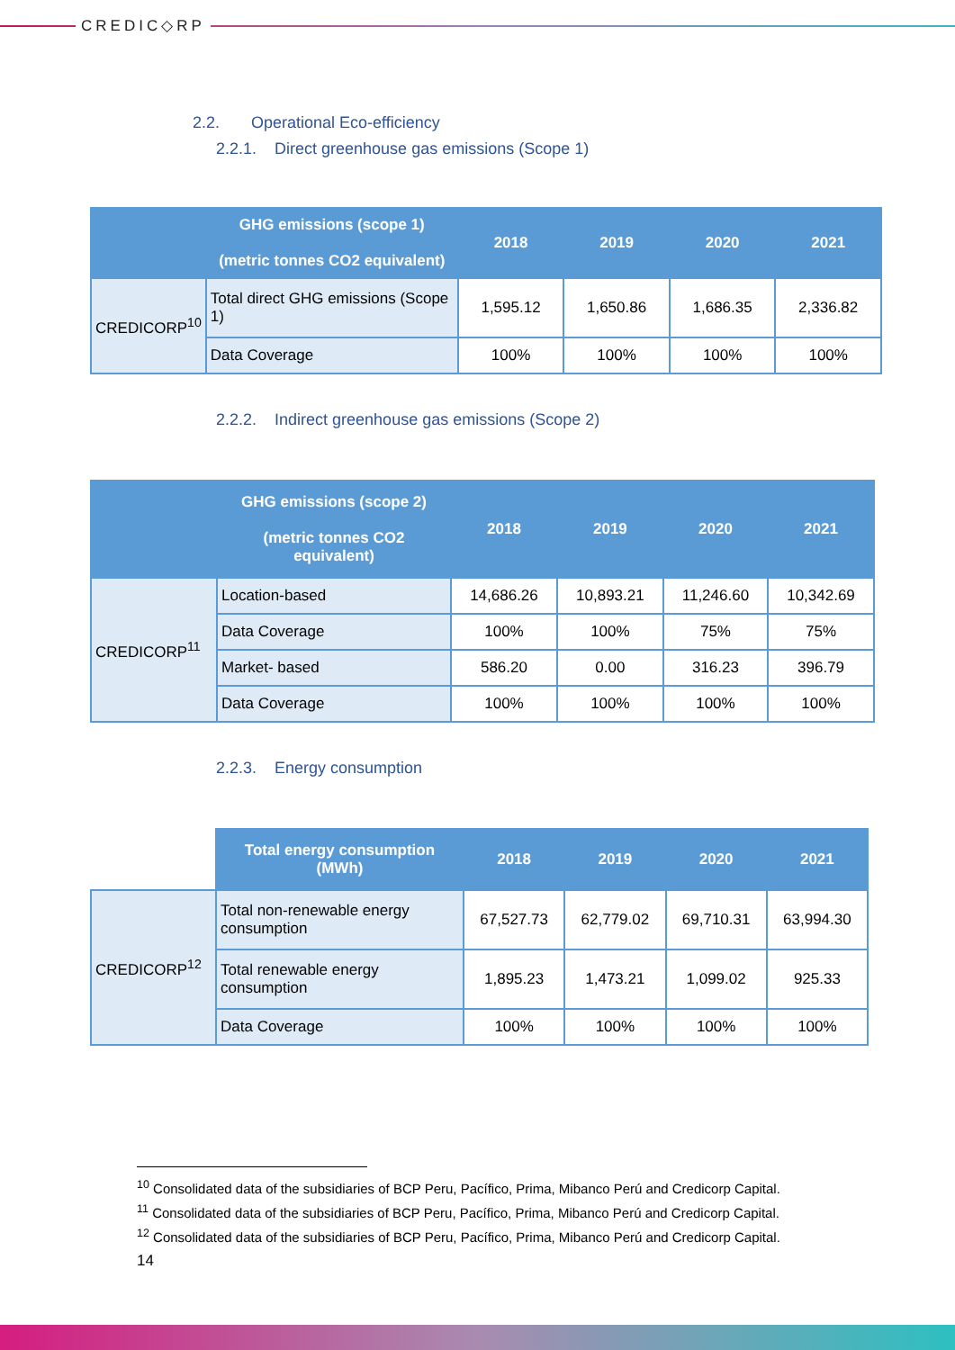CREDIC◇RP
2.2. Operational Eco-efficiency
2.2.1. Direct greenhouse gas emissions (Scope 1)
| | GHG emissions (scope 1) (metric tonnes CO2 equivalent) | 2018 | 2019 | 2020 | 2021 |
| --- | --- | --- | --- | --- | --- |
| CREDICORP<sup>10</sup> | Total direct GHG emissions (Scope 1) | 1,595.12 | 1,650.86 | 1,686.35 | 2,336.82 |
| | Data Coverage | 100% | 100% | 100% | 100% |
2.2.2. Indirect greenhouse gas emissions (Scope 2)
| | GHG emissions (scope 2) (metric tonnes CO2 equivalent) | 2018 | 2019 | 2020 | 2021 |
| --- | --- | --- | --- | --- | --- |
| CREDICORP<sup>11</sup> | Location-based | 14,686.26 | 10,893.21 | 11,246.60 | 10,342.69 |
| | Data Coverage | 100% | 100% | 75% | 75% |
| | Market- based | 586.20 | 0.00 | 316.23 | 396.79 |
| | Data Coverage | 100% | 100% | 100% | 100% |
2.2.3. Energy consumption
| | Total energy consumption (MWh) | 2018 | 2019 | 2020 | 2021 |
| CREDICORP<sup>12</sup> | Total non-renewable energy consumption | 67,527.73 | 62,779.02 | 69,710.31 | 63,994.30 |
| | Total renewable energy consumption | 1,895.23 | 1,473.21 | 1,099.02 | 925.33 |
| | Data Coverage | 100% | 100% | 100% | 100% |
<sup>10</sup> Consolidated data of the subsidiaries of BCP Peru, Pacífico, Prima, Mibanco Perú and Credicorp Capital.
<sup>11</sup> Consolidated data of the subsidiaries of BCP Peru, Pacífico, Prima, Mibanco Perú and Credicorp Capital.
<sup>12</sup> Consolidated data of the subsidiaries of BCP Peru, Pacífico, Prima, Mibanco Perú and Credicorp Capital.
14